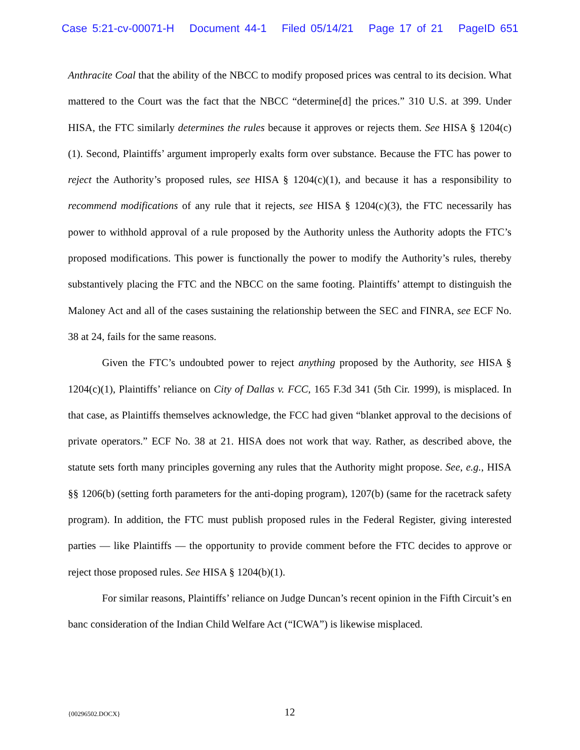Case 5:21-cv-00071-H Document 44-1 Filed 05/14/21 Page 17 of 21 PageID 651
Anthracite Coal that the ability of the NBCC to modify proposed prices was central to its decision. What mattered to the Court was the fact that the NBCC “determine[d] the prices.” 310 U.S. at 399. Under HISA, the FTC similarly determines the rules because it approves or rejects them. See HISA § 1204(c)(1). Second, Plaintiffs’ argument improperly exalts form over substance. Because the FTC has power to reject the Authority’s proposed rules, see HISA § 1204(c)(1), and because it has a responsibility to recommend modifications of any rule that it rejects, see HISA § 1204(c)(3), the FTC necessarily has power to withhold approval of a rule proposed by the Authority unless the Authority adopts the FTC’s proposed modifications. This power is functionally the power to modify the Authority’s rules, thereby substantively placing the FTC and the NBCC on the same footing. Plaintiffs’ attempt to distinguish the Maloney Act and all of the cases sustaining the relationship between the SEC and FINRA, see ECF No. 38 at 24, fails for the same reasons.
Given the FTC’s undoubted power to reject anything proposed by the Authority, see HISA § 1204(c)(1), Plaintiffs’ reliance on City of Dallas v. FCC, 165 F.3d 341 (5th Cir. 1999), is misplaced. In that case, as Plaintiffs themselves acknowledge, the FCC had given “blanket approval to the decisions of private operators.” ECF No. 38 at 21. HISA does not work that way. Rather, as described above, the statute sets forth many principles governing any rules that the Authority might propose. See, e.g., HISA §§ 1206(b) (setting forth parameters for the anti-doping program), 1207(b) (same for the racetrack safety program). In addition, the FTC must publish proposed rules in the Federal Register, giving interested parties — like Plaintiffs — the opportunity to provide comment before the FTC decides to approve or reject those proposed rules. See HISA § 1204(b)(1).
For similar reasons, Plaintiffs’ reliance on Judge Duncan’s recent opinion in the Fifth Circuit’s en banc consideration of the Indian Child Welfare Act (“ICWA”) is likewise misplaced.
{00296502.DOCX}
12